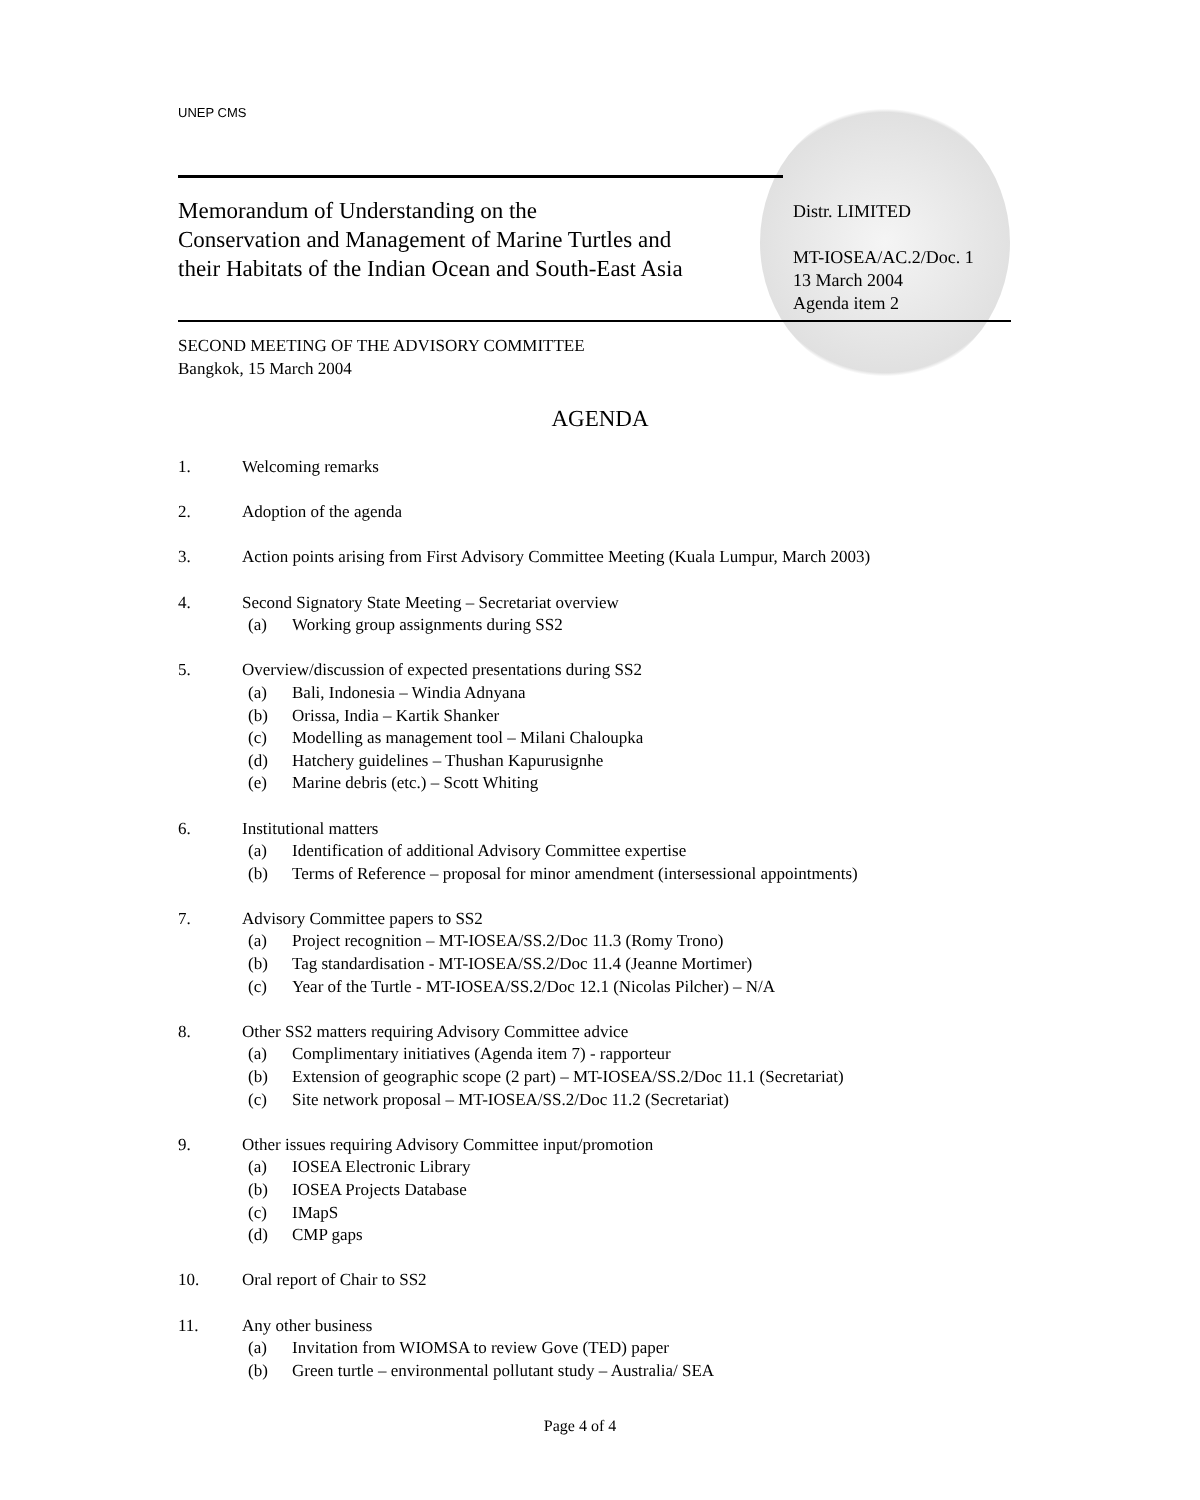UNEP CMS
Memorandum of Understanding on the
Conservation and Management of Marine Turtles and
their Habitats of the Indian Ocean and South-East Asia
Distr. LIMITED
MT-IOSEA/AC.2/Doc. 1
13 March 2004
Agenda item 2
SECOND MEETING OF THE ADVISORY COMMITTEE
Bangkok, 15 March 2004
AGENDA
1. Welcoming remarks
2. Adoption of the agenda
3. Action points arising from First Advisory Committee Meeting (Kuala Lumpur, March 2003)
4. Second Signatory State Meeting – Secretariat overview
(a) Working group assignments during SS2
5. Overview/discussion of expected presentations during SS2
(a) Bali, Indonesia – Windia Adnyana
(b) Orissa, India – Kartik Shanker
(c) Modelling as management tool – Milani Chaloupka
(d) Hatchery guidelines – Thushan Kapurusignhe
(e) Marine debris (etc.) – Scott Whiting
6. Institutional matters
(a) Identification of additional Advisory Committee expertise
(b) Terms of Reference – proposal for minor amendment (intersessional appointments)
7. Advisory Committee papers to SS2
(a) Project recognition – MT-IOSEA/SS.2/Doc 11.3 (Romy Trono)
(b) Tag standardisation - MT-IOSEA/SS.2/Doc 11.4 (Jeanne Mortimer)
(c) Year of the Turtle - MT-IOSEA/SS.2/Doc 12.1 (Nicolas Pilcher) – N/A
8. Other SS2 matters requiring Advisory Committee advice
(a) Complimentary initiatives (Agenda item 7) - rapporteur
(b) Extension of geographic scope (2 part) – MT-IOSEA/SS.2/Doc 11.1 (Secretariat)
(c) Site network proposal – MT-IOSEA/SS.2/Doc 11.2 (Secretariat)
9. Other issues requiring Advisory Committee input/promotion
(a) IOSEA Electronic Library
(b) IOSEA Projects Database
(c) IMapS
(d) CMP gaps
10. Oral report of Chair to SS2
11. Any other business
(a) Invitation from WIOMSA to review Gove (TED) paper
(b) Green turtle – environmental pollutant study – Australia/ SEA
Page 4 of 4